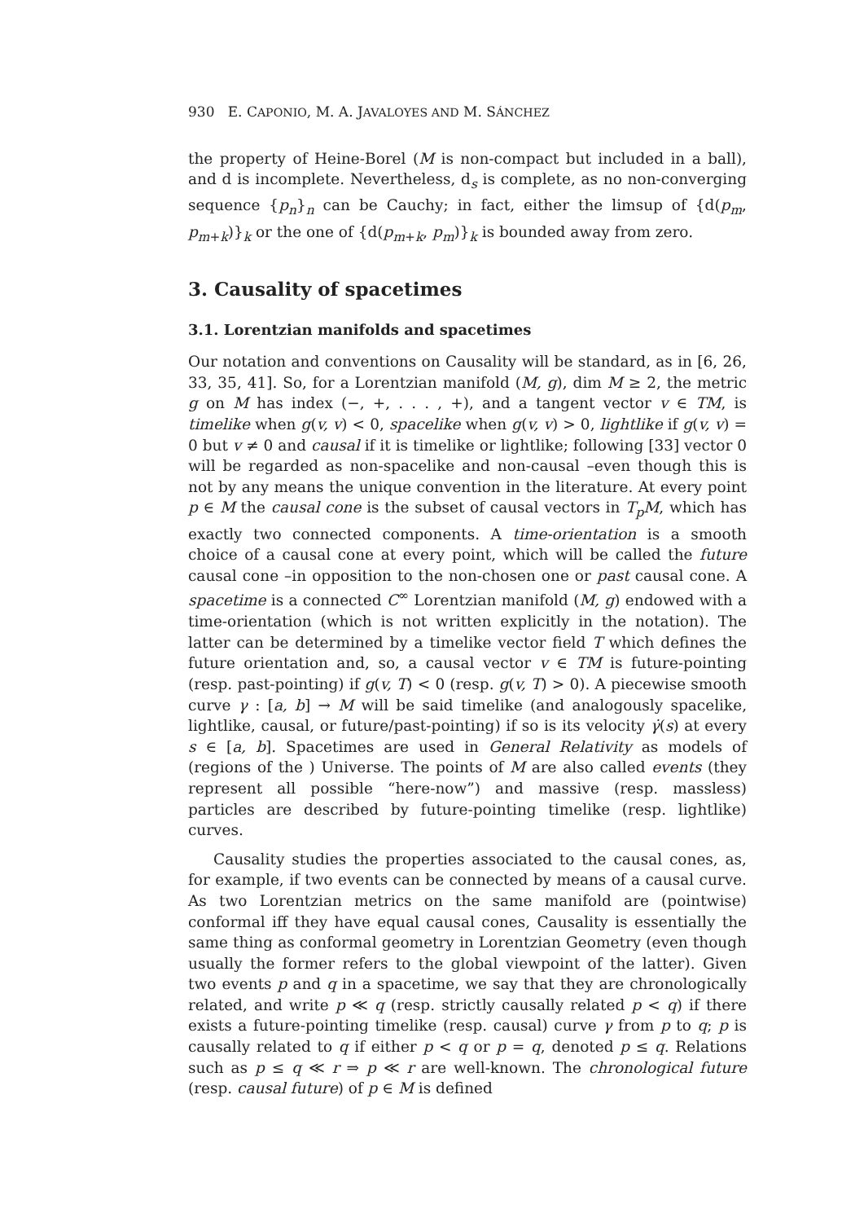930 E. CAPONIO, M. A. JAVALOYES AND M. SÁNCHEZ
the property of Heine-Borel (M is non-compact but included in a ball), and d is incomplete. Nevertheless, d<sub>s</sub> is complete, as no non-converging sequence {p<sub>n</sub>}<sub>n</sub> can be Cauchy; in fact, either the limsup of {d(p<sub>m</sub>, p<sub>m+k</sub>)}<sub>k</sub> or the one of {d(p<sub>m+k</sub>, p<sub>m</sub>)}<sub>k</sub> is bounded away from zero.
3. Causality of spacetimes
3.1. Lorentzian manifolds and spacetimes
Our notation and conventions on Causality will be standard, as in [6, 26, 33, 35, 41]. So, for a Lorentzian manifold (M, g), dim M ≥ 2, the metric g on M has index (−, +, . . . , +), and a tangent vector v ∈ TM, is timelike when g(v, v) < 0, spacelike when g(v, v) > 0, lightlike if g(v, v) = 0 but v ≠ 0 and causal if it is timelike or lightlike; following [33] vector 0 will be regarded as non-spacelike and non-causal –even though this is not by any means the unique convention in the literature. At every point p ∈ M the causal cone is the subset of causal vectors in T<sub>p</sub>M, which has exactly two connected components. A time-orientation is a smooth choice of a causal cone at every point, which will be called the future causal cone –in opposition to the non-chosen one or past causal cone. A spacetime is a connected C<sup>∞</sup> Lorentzian manifold (M, g) endowed with a time-orientation (which is not written explicitly in the notation). The latter can be determined by a timelike vector field T which defines the future orientation and, so, a causal vector v ∈ TM is future-pointing (resp. past-pointing) if g(v, T) < 0 (resp. g(v, T) > 0). A piecewise smooth curve γ : [a, b] → M will be said timelike (and analogously spacelike, lightlike, causal, or future/past-pointing) if so is its velocity γ̇(s) at every s ∈ [a, b]. Spacetimes are used in General Relativity as models of (regions of the ) Universe. The points of M are also called events (they represent all possible “here-now”) and massive (resp. massless) particles are described by future-pointing timelike (resp. lightlike) curves.
Causality studies the properties associated to the causal cones, as, for example, if two events can be connected by means of a causal curve. As two Lorentzian metrics on the same manifold are (pointwise) conformal iff they have equal causal cones, Causality is essentially the same thing as conformal geometry in Lorentzian Geometry (even though usually the former refers to the global viewpoint of the latter). Given two events p and q in a spacetime, we say that they are chronologically related, and write p ≪ q (resp. strictly causally related p < q) if there exists a future-pointing timelike (resp. causal) curve γ from p to q; p is causally related to q if either p < q or p = q, denoted p ≤ q. Relations such as p ≤ q ≪ r ⇒ p ≪ r are well-known. The chronological future (resp. causal future) of p ∈ M is defined